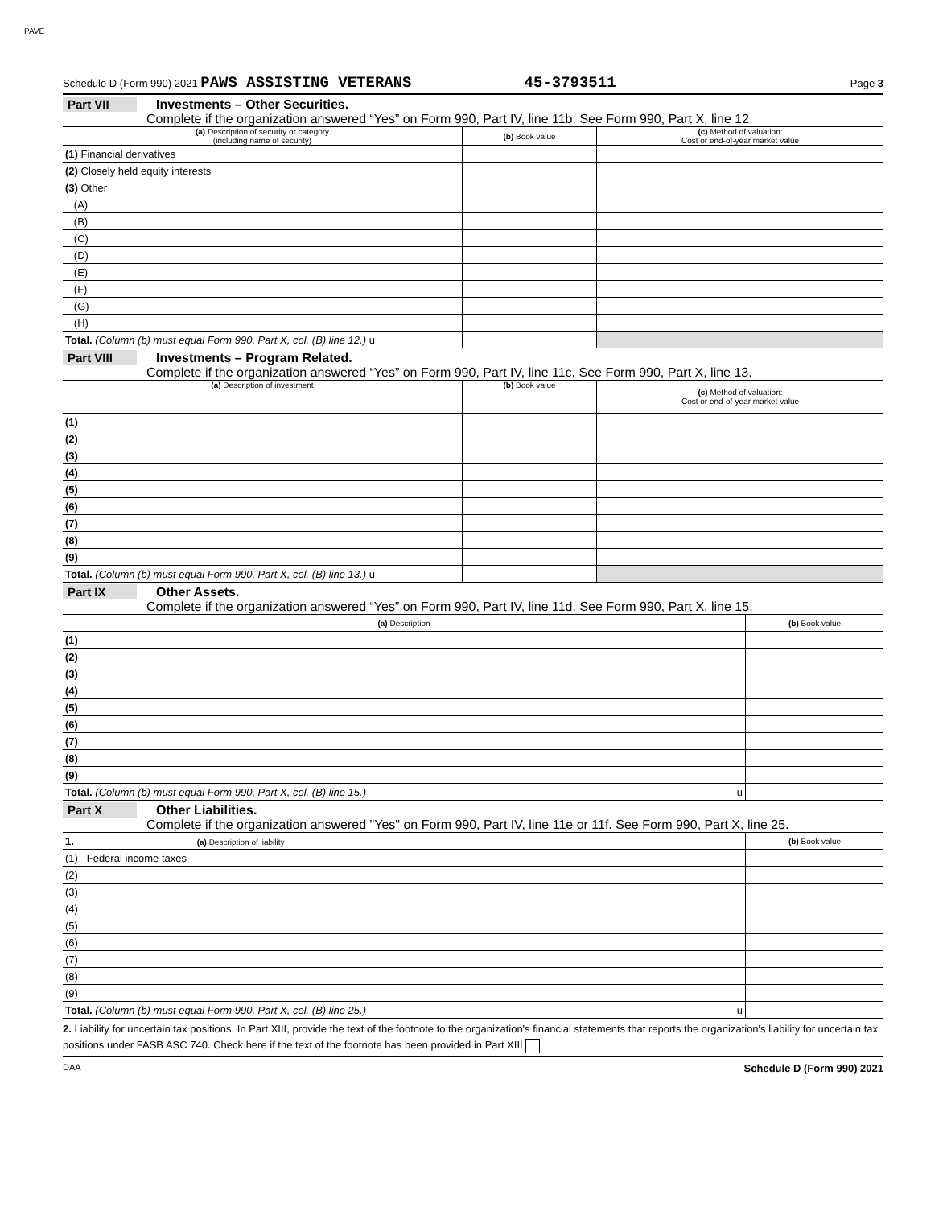PAVE
Schedule D (Form 990) 2021 PAWS ASSISTING VETERANS 45-3793511 Page 3
Part VII Investments – Other Securities.
Complete if the organization answered “Yes” on Form 990, Part IV, line 11b. See Form 990, Part X, line 12.
| (a) Description of security or category (including name of security) | (b) Book value | (c) Method of valuation: Cost or end-of-year market value |
| --- | --- | --- |
| (1) Financial derivatives | | |
| (2) Closely held equity interests | | |
| (3) Other | | |
| (A) | | |
| (B) | | |
| (C) | | |
| (D) | | |
| (E) | | |
| (F) | | |
| (G) | | |
| (H) | | |
| Total. (Column (b) must equal Form 990, Part X, col. (B) line 12.) u | | |
Part VIII Investments – Program Related.
Complete if the organization answered “Yes” on Form 990, Part IV, line 11c. See Form 990, Part X, line 13.
| (a) Description of investment | (b) Book value | (c) Method of valuation: Cost or end-of-year market value |
| --- | --- | --- |
| (1) | | |
| (2) | | |
| (3) | | |
| (4) | | |
| (5) | | |
| (6) | | |
| (7) | | |
| (8) | | |
| (9) | | |
| Total. (Column (b) must equal Form 990, Part X, col. (B) line 13.) u | | |
Part IX Other Assets.
Complete if the organization answered “Yes” on Form 990, Part IV, line 11d. See Form 990, Part X, line 15.
| (a) Description | (b) Book value |
| --- | --- |
| (1) | |
| (2) | |
| (3) | |
| (4) | |
| (5) | |
| (6) | |
| (7) | |
| (8) | |
| (9) | |
| Total. (Column (b) must equal Form 990, Part X, col. (B) line 15.) u | |
Part X Other Liabilities.
Complete if the organization answered "Yes" on Form 990, Part IV, line 11e or 11f. See Form 990, Part X, line 25.
| 1. (a) Description of liability | (b) Book value |
| --- | --- |
| (1) Federal income taxes | |
| (2) | |
| (3) | |
| (4) | |
| (5) | |
| (6) | |
| (7) | |
| (8) | |
| (9) | |
| Total. (Column (b) must equal Form 990, Part X, col. (B) line 25.) u | |
2. Liability for uncertain tax positions. In Part XIII, provide the text of the footnote to the organization's financial statements that reports the organization's liability for uncertain tax positions under FASB ASC 740. Check here if the text of the footnote has been provided in Part XIII
DAA Schedule D (Form 990) 2021